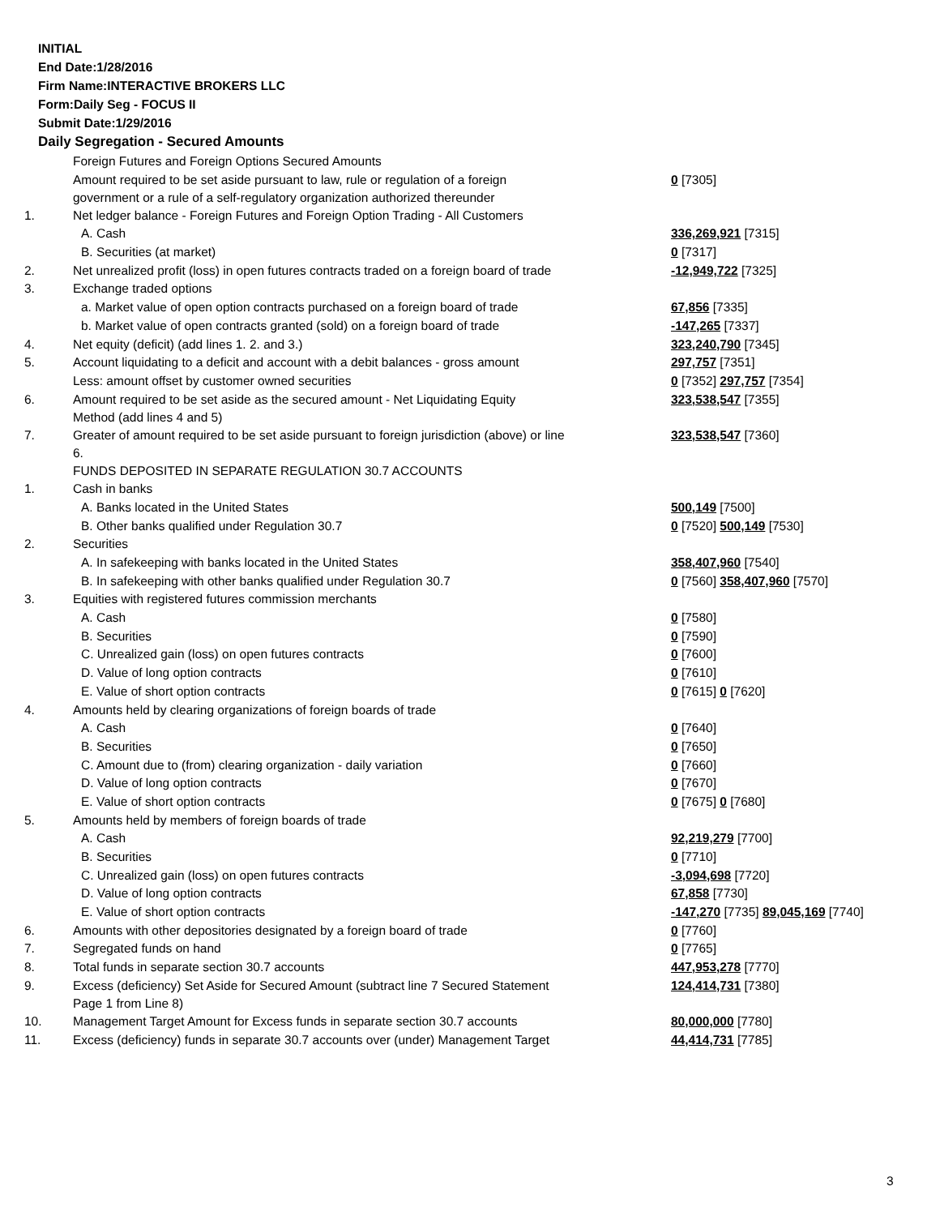INITIAL
End Date:1/28/2016
Firm Name:INTERACTIVE BROKERS LLC
Form:Daily Seg - FOCUS II
Submit Date:1/29/2016
Daily Segregation - Secured Amounts
| | Foreign Futures and Foreign Options Secured Amounts | |
| | Amount required to be set aside pursuant to law, rule or regulation of a foreign government or a rule of a self-regulatory organization authorized thereunder | 0 [7305] |
| 1. | Net ledger balance - Foreign Futures and Foreign Option Trading - All Customers | |
| | A. Cash | 336,269,921 [7315] |
| | B. Securities (at market) | 0 [7317] |
| 2. | Net unrealized profit (loss) in open futures contracts traded on a foreign board of trade | -12,949,722 [7325] |
| 3. | Exchange traded options | |
| | a. Market value of open option contracts purchased on a foreign board of trade | 67,856 [7335] |
| | b. Market value of open contracts granted (sold) on a foreign board of trade | -147,265 [7337] |
| 4. | Net equity (deficit) (add lines 1. 2. and 3.) | 323,240,790 [7345] |
| 5. | Account liquidating to a deficit and account with a debit balances - gross amount | 297,757 [7351] |
| | Less: amount offset by customer owned securities | 0 [7352] 297,757 [7354] |
| 6. | Amount required to be set aside as the secured amount - Net Liquidating Equity Method (add lines 4 and 5) | 323,538,547 [7355] |
| 7. | Greater of amount required to be set aside pursuant to foreign jurisdiction (above) or line 6. | 323,538,547 [7360] |
| | FUNDS DEPOSITED IN SEPARATE REGULATION 30.7 ACCOUNTS | |
| 1. | Cash in banks | |
| | A. Banks located in the United States | 500,149 [7500] |
| | B. Other banks qualified under Regulation 30.7 | 0 [7520] 500,149 [7530] |
| 2. | Securities | |
| | A. In safekeeping with banks located in the United States | 358,407,960 [7540] |
| | B. In safekeeping with other banks qualified under Regulation 30.7 | 0 [7560] 358,407,960 [7570] |
| 3. | Equities with registered futures commission merchants | |
| | A. Cash | 0 [7580] |
| | B. Securities | 0 [7590] |
| | C. Unrealized gain (loss) on open futures contracts | 0 [7600] |
| | D. Value of long option contracts | 0 [7610] |
| | E. Value of short option contracts | 0 [7615] 0 [7620] |
| 4. | Amounts held by clearing organizations of foreign boards of trade | |
| | A. Cash | 0 [7640] |
| | B. Securities | 0 [7650] |
| | C. Amount due to (from) clearing organization - daily variation | 0 [7660] |
| | D. Value of long option contracts | 0 [7670] |
| | E. Value of short option contracts | 0 [7675] 0 [7680] |
| 5. | Amounts held by members of foreign boards of trade | |
| | A. Cash | 92,219,279 [7700] |
| | B. Securities | 0 [7710] |
| | C. Unrealized gain (loss) on open futures contracts | -3,094,698 [7720] |
| | D. Value of long option contracts | 67,858 [7730] |
| | E. Value of short option contracts | -147,270 [7735] 89,045,169 [7740] |
| 6. | Amounts with other depositories designated by a foreign board of trade | 0 [7760] |
| 7. | Segregated funds on hand | 0 [7765] |
| 8. | Total funds in separate section 30.7 accounts | 447,953,278 [7770] |
| 9. | Excess (deficiency) Set Aside for Secured Amount (subtract line 7 Secured Statement Page 1 from Line 8) | 124,414,731 [7380] |
| 10. | Management Target Amount for Excess funds in separate section 30.7 accounts | 80,000,000 [7780] |
| 11. | Excess (deficiency) funds in separate 30.7 accounts over (under) Management Target | 44,414,731 [7785] |
3